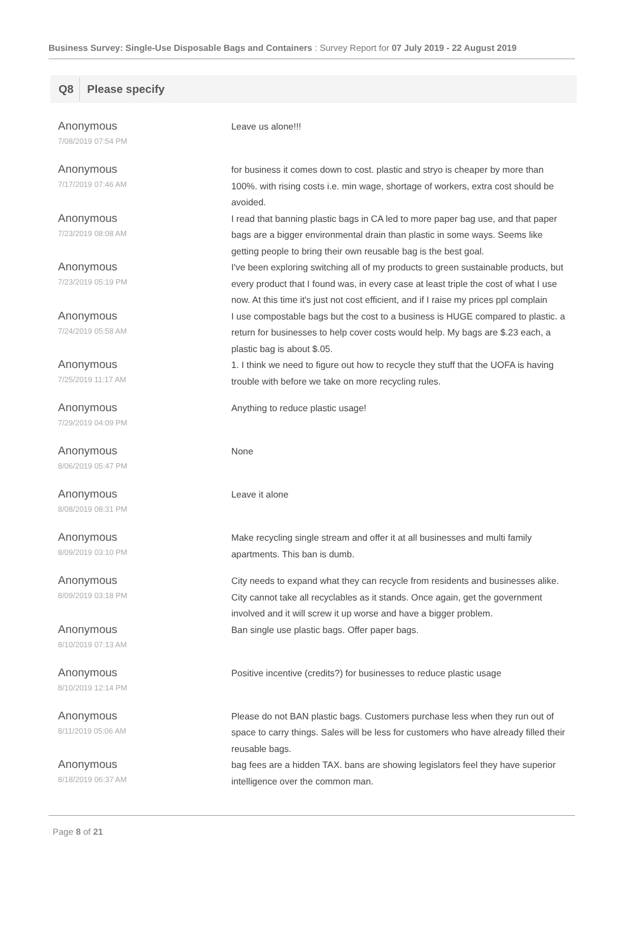Business Survey: Single-Use Disposable Bags and Containers : Survey Report for 07 July 2019 - 22 August 2019
Q8 Please specify
| Anonymous 7/08/2019 07:54 PM | Leave us alone!!! |
| Anonymous 7/17/2019 07:46 AM | for business it comes down to cost. plastic and stryo is cheaper by more than 100%. with rising costs i.e. min wage, shortage of workers, extra cost should be avoided. |
| Anonymous 7/23/2019 08:08 AM | I read that banning plastic bags in CA led to more paper bag use, and that paper bags are a bigger environmental drain than plastic in some ways. Seems like getting people to bring their own reusable bag is the best goal. |
| Anonymous 7/23/2019 05:19 PM | I've been exploring switching all of my products to green sustainable products, but every product that I found was, in every case at least triple the cost of what I use now. At this time it's just not cost efficient, and if I raise my prices ppl complain |
| Anonymous 7/24/2019 05:58 AM | I use compostable bags but the cost to a business is HUGE compared to plastic. a return for businesses to help cover costs would help. My bags are $.23 each, a plastic bag is about $.05. |
| Anonymous 7/25/2019 11:17 AM | 1. I think we need to figure out how to recycle they stuff that the UOFA is having trouble with before we take on more recycling rules. |
| Anonymous 7/29/2019 04:09 PM | Anything to reduce plastic usage! |
| Anonymous 8/06/2019 05:47 PM | None |
| Anonymous 8/08/2019 08:31 PM | Leave it alone |
| Anonymous 8/09/2019 03:10 PM | Make recycling single stream and offer it at all businesses and multi family apartments. This ban is dumb. |
| Anonymous 8/09/2019 03:18 PM | City needs to expand what they can recycle from residents and businesses alike. City cannot take all recyclables as it stands. Once again, get the government involved and it will screw it up worse and have a bigger problem. |
| Anonymous 8/10/2019 07:13 AM | Ban single use plastic bags. Offer paper bags. |
| Anonymous 8/10/2019 12:14 PM | Positive incentive (credits?) for businesses to reduce plastic usage |
| Anonymous 8/11/2019 05:06 AM | Please do not BAN plastic bags. Customers purchase less when they run out of space to carry things. Sales will be less for customers who have already filled their reusable bags. |
| Anonymous 8/18/2019 06:37 AM | bag fees are a hidden TAX. bans are showing legislators feel they have superior intelligence over the common man. |
Page 8 of 21